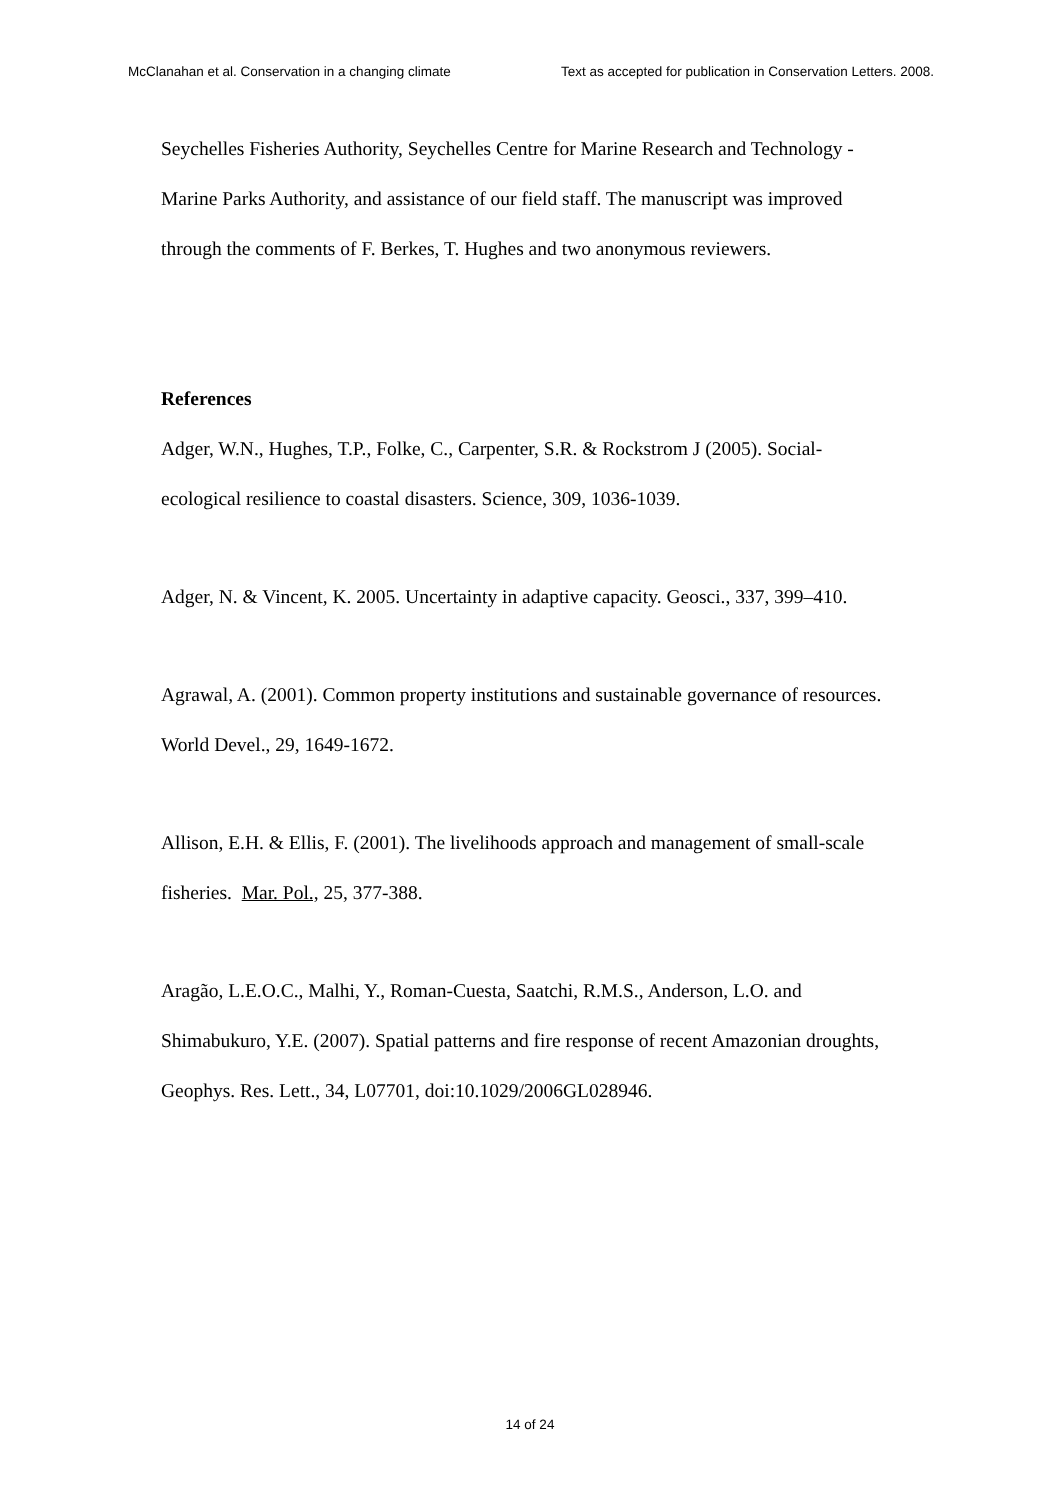McClanahan et al. Conservation in a changing climate Text as accepted for publication in Conservation Letters. 2008.
Seychelles Fisheries Authority, Seychelles Centre for Marine Research and Technology - Marine Parks Authority, and assistance of our field staff. The manuscript was improved through the comments of F. Berkes, T. Hughes and two anonymous reviewers.
References
Adger, W.N., Hughes, T.P., Folke, C., Carpenter, S.R. & Rockstrom J (2005). Social-ecological resilience to coastal disasters. Science, 309, 1036-1039.
Adger, N. & Vincent, K. 2005. Uncertainty in adaptive capacity. Geosci., 337, 399–410.
Agrawal, A. (2001). Common property institutions and sustainable governance of resources. World Devel., 29, 1649-1672.
Allison, E.H. & Ellis, F. (2001). The livelihoods approach and management of small-scale fisheries. Mar. Pol., 25, 377-388.
Aragão, L.E.O.C., Malhi, Y., Roman-Cuesta, Saatchi, R.M.S., Anderson, L.O. and Shimabukuro, Y.E. (2007). Spatial patterns and fire response of recent Amazonian droughts, Geophys. Res. Lett., 34, L07701, doi:10.1029/2006GL028946.
14 of 24